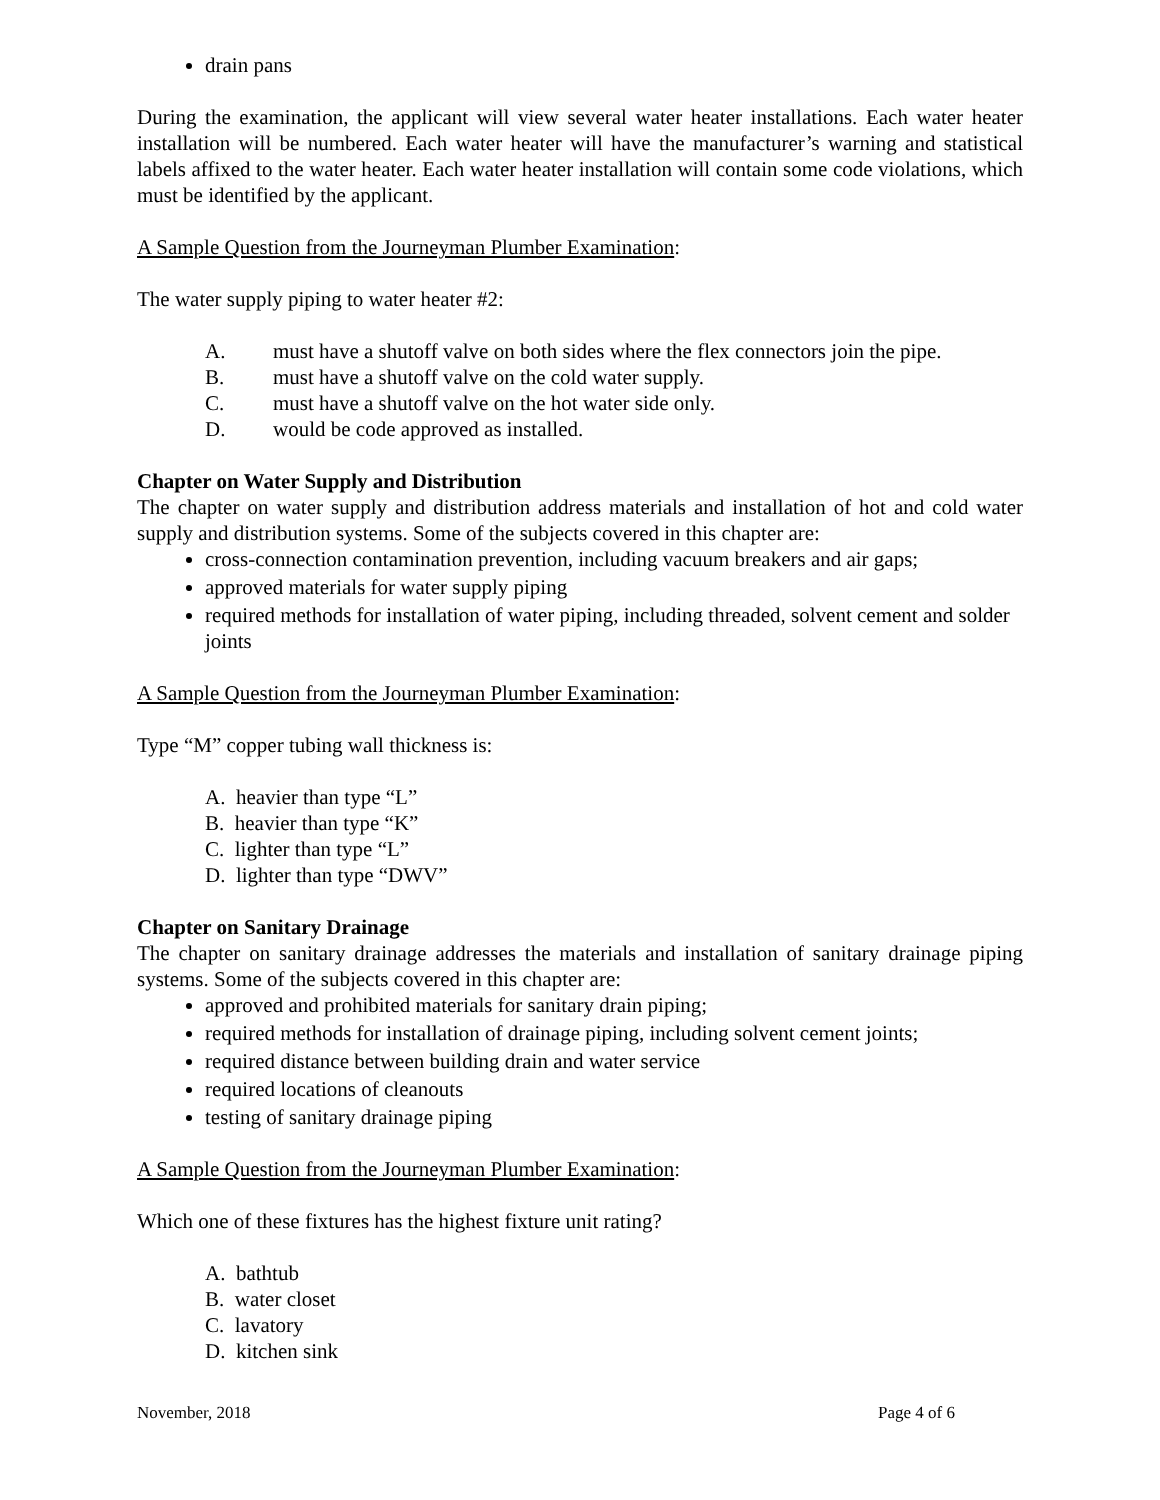drain pans
During the examination, the applicant will view several water heater installations. Each water heater installation will be numbered. Each water heater will have the manufacturer’s warning and statistical labels affixed to the water heater. Each water heater installation will contain some code violations, which must be identified by the applicant.
A Sample Question from the Journeyman Plumber Examination:
The water supply piping to water heater #2:
A. must have a shutoff valve on both sides where the flex connectors join the pipe.
B. must have a shutoff valve on the cold water supply.
C. must have a shutoff valve on the hot water side only.
D. would be code approved as installed.
Chapter on Water Supply and Distribution
The chapter on water supply and distribution address materials and installation of hot and cold water supply and distribution systems. Some of the subjects covered in this chapter are:
cross-connection contamination prevention, including vacuum breakers and air gaps;
approved materials for water supply piping
required methods for installation of water piping, including threaded, solvent cement and solder joints
A Sample Question from the Journeyman Plumber Examination:
Type “M” copper tubing wall thickness is:
A. heavier than type “L”
B. heavier than type “K”
C. lighter than type “L”
D. lighter than type “DWV”
Chapter on Sanitary Drainage
The chapter on sanitary drainage addresses the materials and installation of sanitary drainage piping systems. Some of the subjects covered in this chapter are:
approved and prohibited materials for sanitary drain piping;
required methods for installation of drainage piping, including solvent cement joints;
required distance between building drain and water service
required locations of cleanouts
testing of sanitary drainage piping
A Sample Question from the Journeyman Plumber Examination:
Which one of these fixtures has the highest fixture unit rating?
A. bathtub
B. water closet
C. lavatory
D. kitchen sink
November, 2018 Page 4 of 6